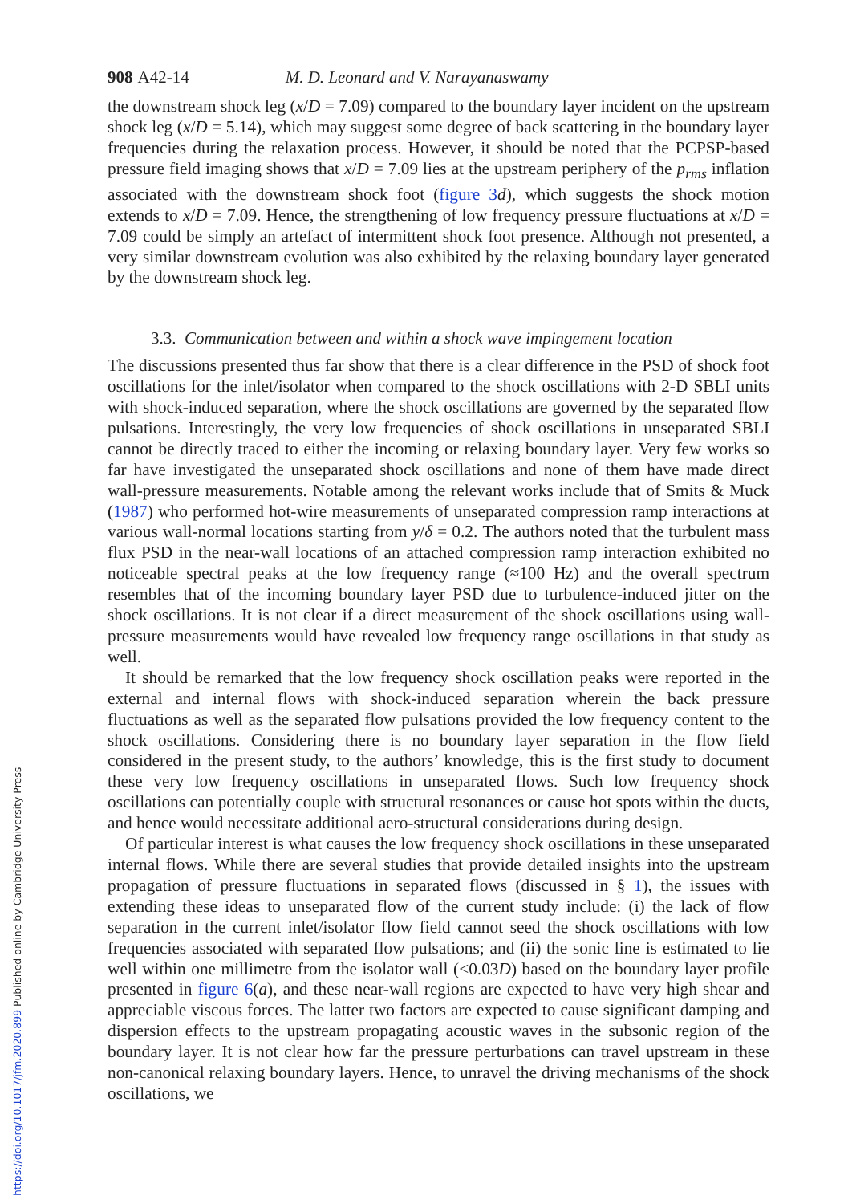908 A42-14 M. D. Leonard and V. Narayanaswamy
the downstream shock leg (x/D = 7.09) compared to the boundary layer incident on the upstream shock leg (x/D = 5.14), which may suggest some degree of back scattering in the boundary layer frequencies during the relaxation process. However, it should be noted that the PCPSP-based pressure field imaging shows that x/D = 7.09 lies at the upstream periphery of the p<sub>rms</sub> inflation associated with the downstream shock foot (figure 3 d), which suggests the shock motion extends to x/D = 7.09. Hence, the strengthening of low frequency pressure fluctuations at x/D = 7.09 could be simply an artefact of intermittent shock foot presence. Although not presented, a very similar downstream evolution was also exhibited by the relaxing boundary layer generated by the downstream shock leg.
3.3. Communication between and within a shock wave impingement location
The discussions presented thus far show that there is a clear difference in the PSD of shock foot oscillations for the inlet/isolator when compared to the shock oscillations with 2-D SBLI units with shock-induced separation, where the shock oscillations are governed by the separated flow pulsations. Interestingly, the very low frequencies of shock oscillations in unseparated SBLI cannot be directly traced to either the incoming or relaxing boundary layer. Very few works so far have investigated the unseparated shock oscillations and none of them have made direct wall-pressure measurements. Notable among the relevant works include that of Smits & Muck (1987) who performed hot-wire measurements of unseparated compression ramp interactions at various wall-normal locations starting from y/δ = 0.2. The authors noted that the turbulent mass flux PSD in the near-wall locations of an attached compression ramp interaction exhibited no noticeable spectral peaks at the low frequency range (≈100 Hz) and the overall spectrum resembles that of the incoming boundary layer PSD due to turbulence-induced jitter on the shock oscillations. It is not clear if a direct measurement of the shock oscillations using wall-pressure measurements would have revealed low frequency range oscillations in that study as well.
It should be remarked that the low frequency shock oscillation peaks were reported in the external and internal flows with shock-induced separation wherein the back pressure fluctuations as well as the separated flow pulsations provided the low frequency content to the shock oscillations. Considering there is no boundary layer separation in the flow field considered in the present study, to the authors’ knowledge, this is the first study to document these very low frequency oscillations in unseparated flows. Such low frequency shock oscillations can potentially couple with structural resonances or cause hot spots within the ducts, and hence would necessitate additional aero-structural considerations during design.
Of particular interest is what causes the low frequency shock oscillations in these unseparated internal flows. While there are several studies that provide detailed insights into the upstream propagation of pressure fluctuations in separated flows (discussed in § 1), the issues with extending these ideas to unseparated flow of the current study include: (i) the lack of flow separation in the current inlet/isolator flow field cannot seed the shock oscillations with low frequencies associated with separated flow pulsations; and (ii) the sonic line is estimated to lie well within one millimetre from the isolator wall (<0.03D) based on the boundary layer profile presented in figure 6(a), and these near-wall regions are expected to have very high shear and appreciable viscous forces. The latter two factors are expected to cause significant damping and dispersion effects to the upstream propagating acoustic waves in the subsonic region of the boundary layer. It is not clear how far the pressure perturbations can travel upstream in these non-canonical relaxing boundary layers. Hence, to unravel the driving mechanisms of the shock oscillations, we
https://doi.org/10.1017/jfm.2020.899 Published online by Cambridge University Press